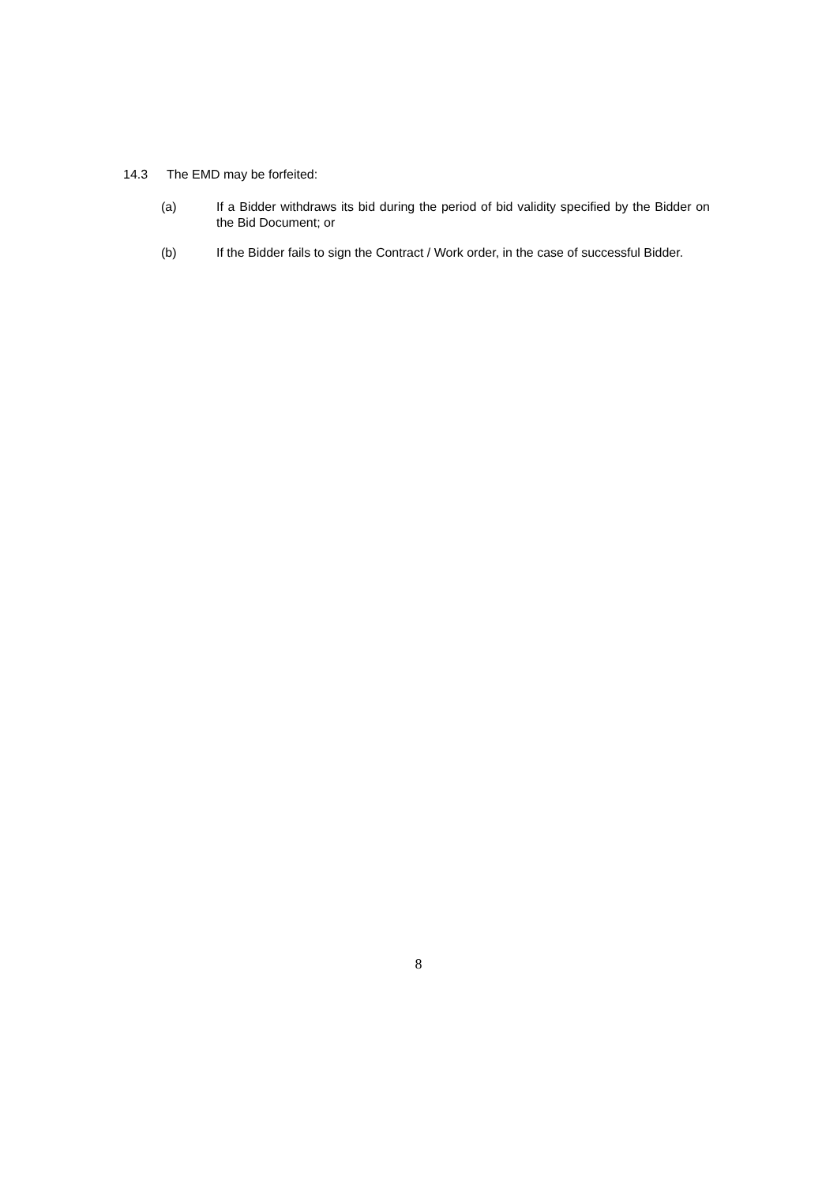14.3 The EMD may be forfeited:
(a) If a Bidder withdraws its bid during the period of bid validity specified by the Bidder on the Bid Document; or
(b) If the Bidder fails to sign the Contract / Work order, in the case of successful Bidder.
8